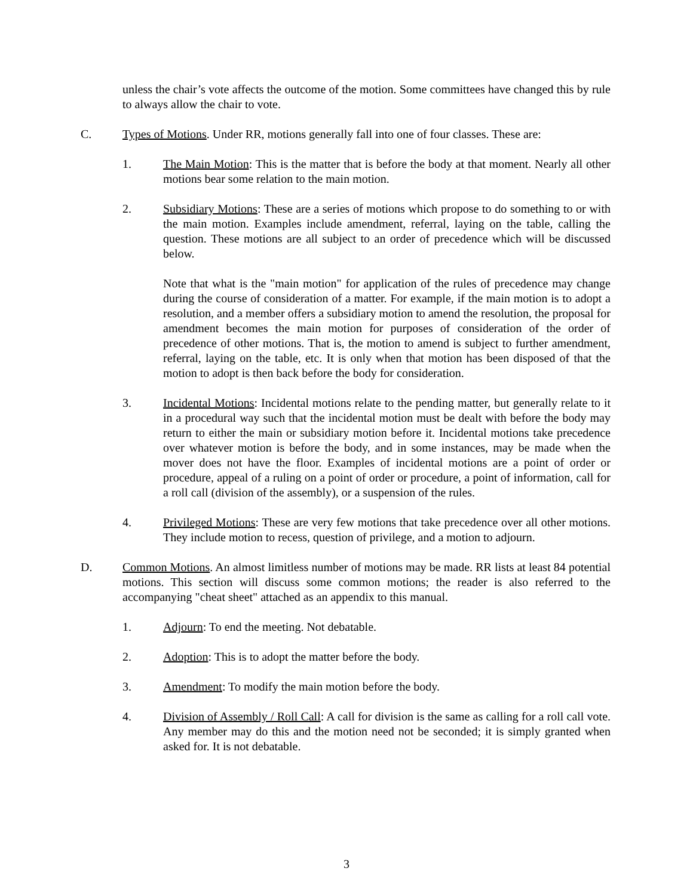unless the chair’s vote affects the outcome of the motion. Some committees have changed this by rule to always allow the chair to vote.
C. Types of Motions. Under RR, motions generally fall into one of four classes. These are:
1. The Main Motion: This is the matter that is before the body at that moment. Nearly all other motions bear some relation to the main motion.
2. Subsidiary Motions: These are a series of motions which propose to do something to or with the main motion. Examples include amendment, referral, laying on the table, calling the question. These motions are all subject to an order of precedence which will be discussed below.
Note that what is the "main motion" for application of the rules of precedence may change during the course of consideration of a matter. For example, if the main motion is to adopt a resolution, and a member offers a subsidiary motion to amend the resolution, the proposal for amendment becomes the main motion for purposes of consideration of the order of precedence of other motions. That is, the motion to amend is subject to further amendment, referral, laying on the table, etc. It is only when that motion has been disposed of that the motion to adopt is then back before the body for consideration.
3. Incidental Motions: Incidental motions relate to the pending matter, but generally relate to it in a procedural way such that the incidental motion must be dealt with before the body may return to either the main or subsidiary motion before it. Incidental motions take precedence over whatever motion is before the body, and in some instances, may be made when the mover does not have the floor. Examples of incidental motions are a point of order or procedure, appeal of a ruling on a point of order or procedure, a point of information, call for a roll call (division of the assembly), or a suspension of the rules.
4. Privileged Motions: These are very few motions that take precedence over all other motions. They include motion to recess, question of privilege, and a motion to adjourn.
D. Common Motions. An almost limitless number of motions may be made. RR lists at least 84 potential motions. This section will discuss some common motions; the reader is also referred to the accompanying "cheat sheet" attached as an appendix to this manual.
1. Adjourn: To end the meeting. Not debatable.
2. Adoption: This is to adopt the matter before the body.
3. Amendment: To modify the main motion before the body.
4. Division of Assembly / Roll Call: A call for division is the same as calling for a roll call vote. Any member may do this and the motion need not be seconded; it is simply granted when asked for. It is not debatable.
3